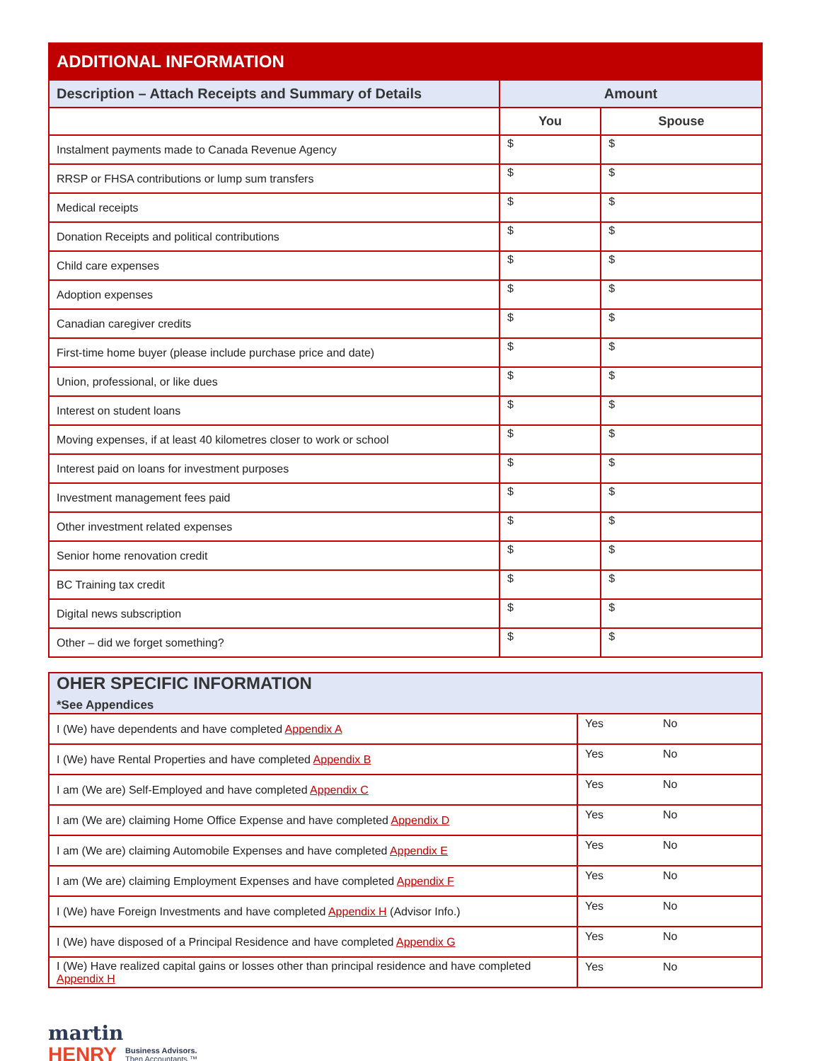| ADDITIONAL INFORMATION | | |
| Description – Attach Receipts and Summary of Details | Amount | |
| | You | Spouse |
| Instalment payments made to Canada Revenue Agency | $ | $ |
| RRSP or FHSA contributions or lump sum transfers | $ | $ |
| Medical receipts | $ | $ |
| Donation Receipts and political contributions | $ | $ |
| Child care expenses | $ | $ |
| Adoption expenses | $ | $ |
| Canadian caregiver credits | $ | $ |
| First-time home buyer (please include purchase price and date) | $ | $ |
| Union, professional, or like dues | $ | $ |
| Interest on student loans | $ | $ |
| Moving expenses, if at least 40 kilometres closer to work or school | $ | $ |
| Interest paid on loans for investment purposes | $ | $ |
| Investment management fees paid | $ | $ |
| Other investment related expenses | $ | $ |
| Senior home renovation credit | $ | $ |
| BC Training tax credit | $ | $ |
| Digital news subscription | $ | $ |
| Other – did we forget something? | $ | $ |
| OHER SPECIFIC INFORMATION *See Appendices | | |
| --- | --- | --- |
| I (We) have dependents and have completed Appendix A | Yes | No |
| I (We) have Rental Properties and have completed Appendix B | Yes | No |
| I am (We are) Self-Employed and have completed Appendix C | Yes | No |
| I am (We are) claiming Home Office Expense and have completed Appendix D | Yes | No |
| I am (We are) claiming Automobile Expenses and have completed Appendix E | Yes | No |
| I am (We are) claiming Employment Expenses and have completed Appendix F | Yes | No |
| I (We) have Foreign Investments and have completed Appendix H (Advisor Info.) | Yes | No |
| I (We) have disposed of a Principal Residence and have completed Appendix G | Yes | No |
| I (We) Have realized capital gains or losses other than principal residence and have completed Appendix H | Yes | No |
martin
HENRY Business Advisors.
Then Accountants.™